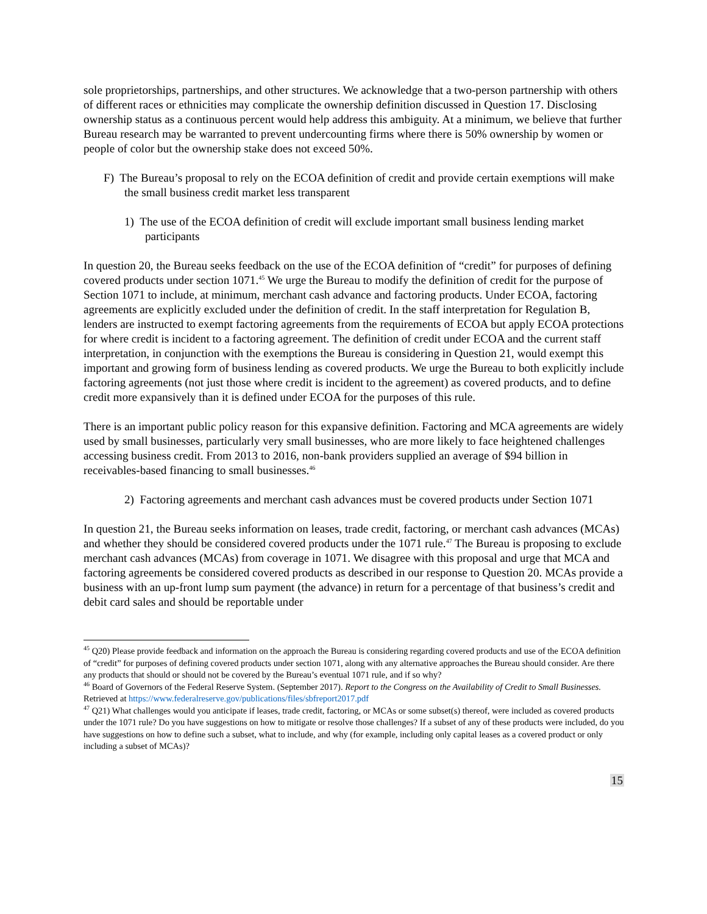sole proprietorships, partnerships, and other structures. We acknowledge that a two-person partnership with others of different races or ethnicities may complicate the ownership definition discussed in Question 17. Disclosing ownership status as a continuous percent would help address this ambiguity. At a minimum, we believe that further Bureau research may be warranted to prevent undercounting firms where there is 50% ownership by women or people of color but the ownership stake does not exceed 50%.
F) The Bureau’s proposal to rely on the ECOA definition of credit and provide certain exemptions will make the small business credit market less transparent
1) The use of the ECOA definition of credit will exclude important small business lending market participants
In question 20, the Bureau seeks feedback on the use of the ECOA definition of “credit” for purposes of defining covered products under section 1071.<sup>45</sup> We urge the Bureau to modify the definition of credit for the purpose of Section 1071 to include, at minimum, merchant cash advance and factoring products. Under ECOA, factoring agreements are explicitly excluded under the definition of credit. In the staff interpretation for Regulation B, lenders are instructed to exempt factoring agreements from the requirements of ECOA but apply ECOA protections for where credit is incident to a factoring agreement. The definition of credit under ECOA and the current staff interpretation, in conjunction with the exemptions the Bureau is considering in Question 21, would exempt this important and growing form of business lending as covered products. We urge the Bureau to both explicitly include factoring agreements (not just those where credit is incident to the agreement) as covered products, and to define credit more expansively than it is defined under ECOA for the purposes of this rule.
There is an important public policy reason for this expansive definition. Factoring and MCA agreements are widely used by small businesses, particularly very small businesses, who are more likely to face heightened challenges accessing business credit. From 2013 to 2016, non-bank providers supplied an average of $94 billion in receivables-based financing to small businesses.<sup>46</sup>
2) Factoring agreements and merchant cash advances must be covered products under Section 1071
In question 21, the Bureau seeks information on leases, trade credit, factoring, or merchant cash advances (MCAs) and whether they should be considered covered products under the 1071 rule.<sup>47</sup> The Bureau is proposing to exclude merchant cash advances (MCAs) from coverage in 1071. We disagree with this proposal and urge that MCA and factoring agreements be considered covered products as described in our response to Question 20. MCAs provide a business with an up-front lump sum payment (the advance) in return for a percentage of that business’s credit and debit card sales and should be reportable under
<sup>45</sup> Q20) Please provide feedback and information on the approach the Bureau is considering regarding covered products and use of the ECOA definition of “credit” for purposes of defining covered products under section 1071, along with any alternative approaches the Bureau should consider. Are there any products that should or should not be covered by the Bureau’s eventual 1071 rule, and if so why?
<sup>46</sup> Board of Governors of the Federal Reserve System. (September 2017). Report to the Congress on the Availability of Credit to Small Businesses. Retrieved at https://www.federalreserve.gov/publications/files/sbfreport2017.pdf
<sup>47</sup> Q21) What challenges would you anticipate if leases, trade credit, factoring, or MCAs or some subset(s) thereof, were included as covered products under the 1071 rule? Do you have suggestions on how to mitigate or resolve those challenges? If a subset of any of these products were included, do you have suggestions on how to define such a subset, what to include, and why (for example, including only capital leases as a covered product or only including a subset of MCAs)?
15